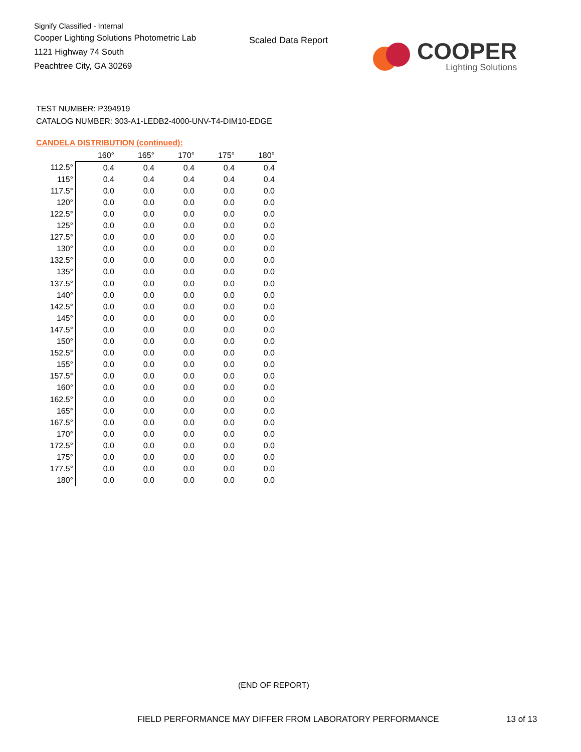Signify Classified - Internal
Cooper Lighting Solutions Photometric Lab
1121 Highway 74 South
Peachtree City, GA 30269
Scaled Data Report
COOPER
Lighting Solutions
TEST NUMBER: P394919
CATALOG NUMBER: 303-A1-LEDB2-4000-UNV-T4-DIM10-EDGE
CANDELA DISTRIBUTION (continued):
| | 160° | 165° | 170° | 175° | 180° |
| --- | --- | --- | --- | --- | --- |
| 112.5° | 0.4 | 0.4 | 0.4 | 0.4 | 0.4 |
| 115° | 0.4 | 0.4 | 0.4 | 0.4 | 0.4 |
| 117.5° | 0.0 | 0.0 | 0.0 | 0.0 | 0.0 |
| 120° | 0.0 | 0.0 | 0.0 | 0.0 | 0.0 |
| 122.5° | 0.0 | 0.0 | 0.0 | 0.0 | 0.0 |
| 125° | 0.0 | 0.0 | 0.0 | 0.0 | 0.0 |
| 127.5° | 0.0 | 0.0 | 0.0 | 0.0 | 0.0 |
| 130° | 0.0 | 0.0 | 0.0 | 0.0 | 0.0 |
| 132.5° | 0.0 | 0.0 | 0.0 | 0.0 | 0.0 |
| 135° | 0.0 | 0.0 | 0.0 | 0.0 | 0.0 |
| 137.5° | 0.0 | 0.0 | 0.0 | 0.0 | 0.0 |
| 140° | 0.0 | 0.0 | 0.0 | 0.0 | 0.0 |
| 142.5° | 0.0 | 0.0 | 0.0 | 0.0 | 0.0 |
| 145° | 0.0 | 0.0 | 0.0 | 0.0 | 0.0 |
| 147.5° | 0.0 | 0.0 | 0.0 | 0.0 | 0.0 |
| 150° | 0.0 | 0.0 | 0.0 | 0.0 | 0.0 |
| 152.5° | 0.0 | 0.0 | 0.0 | 0.0 | 0.0 |
| 155° | 0.0 | 0.0 | 0.0 | 0.0 | 0.0 |
| 157.5° | 0.0 | 0.0 | 0.0 | 0.0 | 0.0 |
| 160° | 0.0 | 0.0 | 0.0 | 0.0 | 0.0 |
| 162.5° | 0.0 | 0.0 | 0.0 | 0.0 | 0.0 |
| 165° | 0.0 | 0.0 | 0.0 | 0.0 | 0.0 |
| 167.5° | 0.0 | 0.0 | 0.0 | 0.0 | 0.0 |
| 170° | 0.0 | 0.0 | 0.0 | 0.0 | 0.0 |
| 172.5° | 0.0 | 0.0 | 0.0 | 0.0 | 0.0 |
| 175° | 0.0 | 0.0 | 0.0 | 0.0 | 0.0 |
| 177.5° | 0.0 | 0.0 | 0.0 | 0.0 | 0.0 |
| 180° | 0.0 | 0.0 | 0.0 | 0.0 | 0.0 |
(END OF REPORT)
FIELD PERFORMANCE MAY DIFFER FROM LABORATORY PERFORMANCE
13 of 13